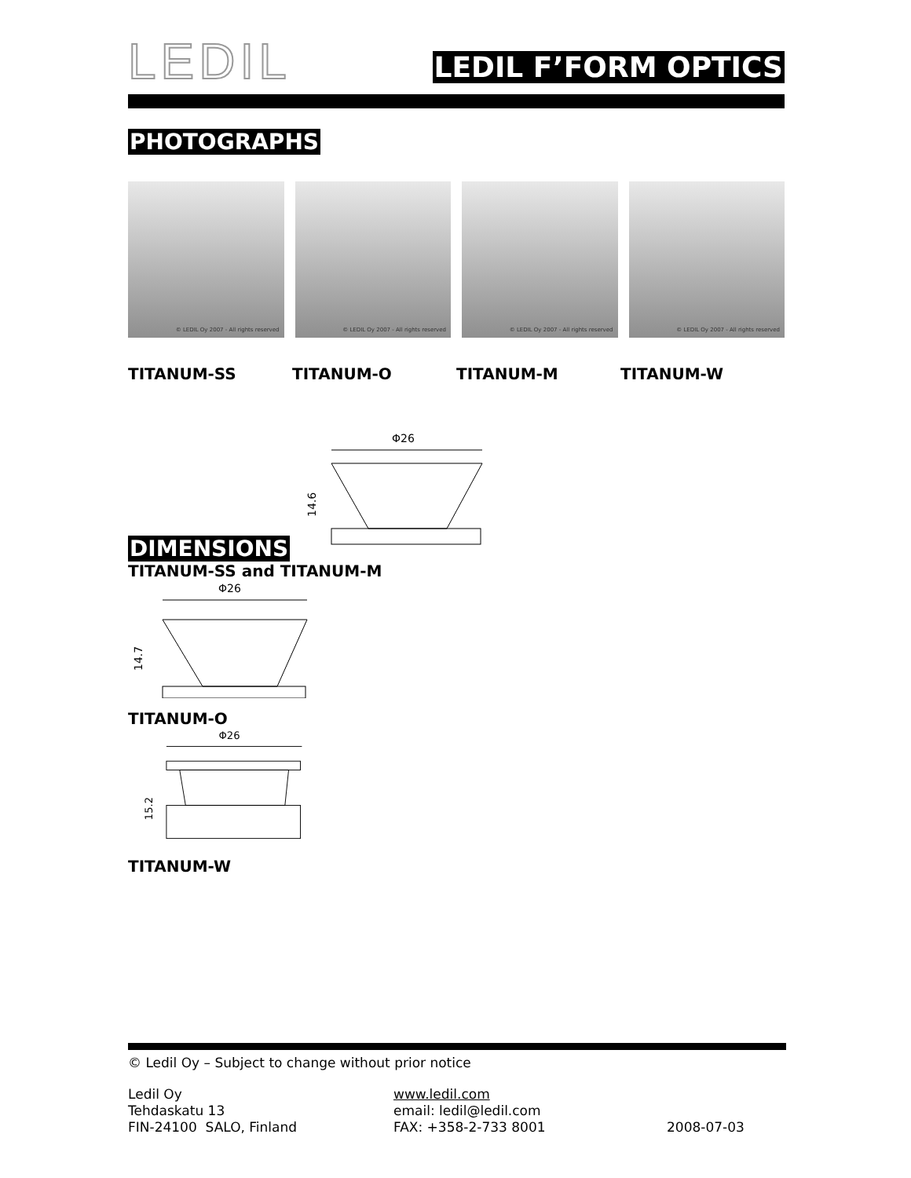LEDIL
LEDIL F’FORM OPTICS
PHOTOGRAPHS
© LEDIL Oy 2007 - All rights reserved
© LEDIL Oy 2007 - All rights reserved
© LEDIL Oy 2007 - All rights reserved
© LEDIL Oy 2007 - All rights reserved
TITANUM-SS TITANUM-O TITANUM-M TITANUM-W
DIMENSIONS
Φ26
14.6
TITANUM-SS and TITANUM-M
Φ26
14.7
TITANUM-O
Φ26
15.2
TITANUM-W
© Ledil Oy – Subject to change without prior notice
Ledil Oy
Tehdaskatu 13
FIN-24100 SALO, Finland
www.ledil.com
email: ledil@ledil.com
FAX: +358-2-733 8001
2008-07-03